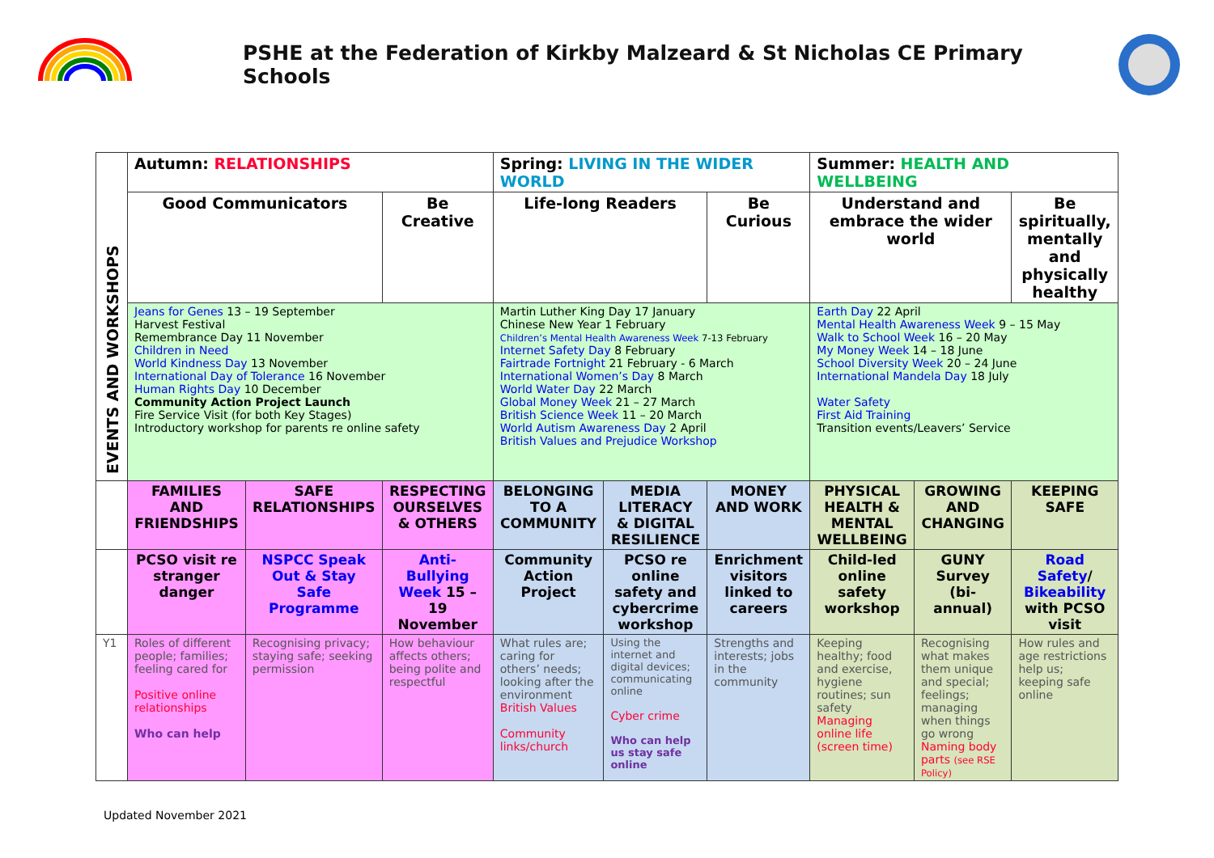PSHE at the Federation of Kirkby Malzeard & St Nicholas CE Primary Schools
| EVENTS AND WORKSHOPS | Autumn: RELATIONSHIPS | | | Spring: LIVING IN THE WIDER WORLD | | | Summer: HEALTH AND WELLBEING | | |
| | Good Communicators | | Be Creative | Life-long Readers | | Be Curious | Understand and embrace the wider world | | Be spiritually, mentally and physically healthy |
| | Jeans for Genes 13 – 19 September Harvest Festival Remembrance Day 11 November Children in Need World Kindness Day 13 November International Day of Tolerance 16 November Human Rights Day 10 December Community Action Project Launch Fire Service Visit (for both Key Stages) Introductory workshop for parents re online safety | | | Martin Luther King Day 17 January Chinese New Year 1 February Children’s Mental Health Awareness Week 7-13 February Internet Safety Day 8 February Fairtrade Fortnight 21 February - 6 March International Women’s Day 8 March World Water Day 22 March Global Money Week 21 – 27 March British Science Week 11 – 20 March World Autism Awareness Day 2 April British Values and Prejudice Workshop | | | Earth Day 22 April Mental Health Awareness Week 9 – 15 May Walk to School Week 16 – 20 May My Money Week 14 – 18 June School Diversity Week 20 – 24 June International Mandela Day 18 July Water Safety First Aid Training Transition events/Leavers’ Service | | |
| | FAMILIES AND FRIENDSHIPS | SAFE RELATIONSHIPS | RESPECTING OURSELVES & OTHERS | BELONGING TO A COMMUNITY | MEDIA LITERACY & DIGITAL RESILIENCE | MONEY AND WORK | PHYSICAL HEALTH & MENTAL WELLBEING | GROWING AND CHANGING | KEEPING SAFE |
| | PCSO visit re stranger danger | NSPCC Speak Out & Stay Safe Programme | Anti-Bullying Week 15 – 19 November | Community Action Project | PCSO re online safety and cybercrime workshop | Enrichment visitors linked to careers | Child-led online safety workshop | GUNY Survey (bi-annual) | Road Safety / Bikeability with PCSO visit |
| Y1 | Roles of different people; families; feeling cared for Positive online relationships Who can help | Recognising privacy; staying safe; seeking permission | How behaviour affects others; being polite and respectful | What rules are; caring for others’ needs; looking after the environment British Values Community links/church | Using the internet and digital devices; communicating online Cyber crime Who can help us stay safe online | Strengths and interests; jobs in the community | Keeping healthy; food and exercise, hygiene routines; sun safety Managing online life (screen time) | Recognising what makes them unique and special; feelings; managing when things go wrong Naming body parts (see RSE Policy) | How rules and age restrictions help us; keeping safe online |
Updated November 2021